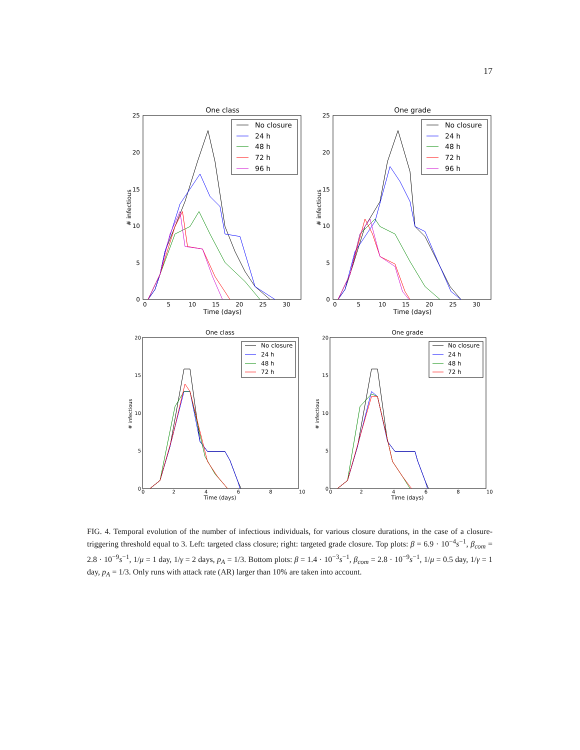17
One class
25
20
15
10
5
0
0 5 10 15 20 25 30
Time (days)
# infectious
No closure
24 h
48 h
72 h
96 h
One grade
25
20
15
10
5
0
0 5 10 15 20 25 30
Time (days)
# infectious
No closure
24 h
48 h
72 h
96 h
One class
20
15
10
5
0
0 2 4 6 8 10
Time (days)
# infectious
No closure
24 h
48 h
72 h
One grade
20
15
10
5
0
0 2 4 6 8 10
Time (days)
# infectious
No closure
24 h
48 h
72 h
FIG. 4. Temporal evolution of the number of infectious individuals, for various closure durations, in the case of a closure-triggering threshold equal to 3. Left: targeted class closure; right: targeted grade closure. Top plots: β = 6.9 · 10<sup>−4</sup>s<sup>−1</sup>, β<sub>com</sub> = 2.8 · 10<sup>−9</sup>s<sup>−1</sup>, 1/μ = 1 day, 1/γ = 2 days, p<sub>A</sub> = 1/3. Bottom plots: β = 1.4 · 10<sup>−3</sup>s<sup>−1</sup>, β<sub>com</sub> = 2.8 · 10<sup>−9</sup>s<sup>−1</sup>, 1/μ = 0.5 day, 1/γ = 1 day, p<sub>A</sub> = 1/3. Only runs with attack rate (AR) larger than 10% are taken into account.